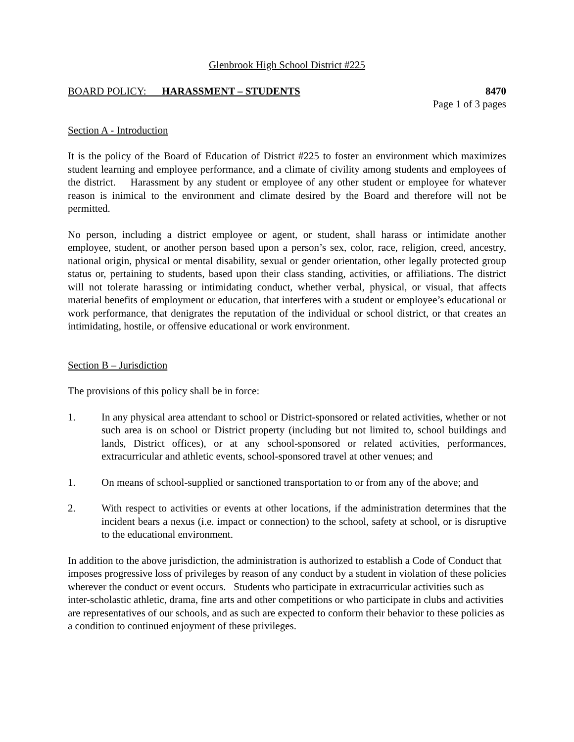Glenbrook High School District #225
BOARD POLICY: HARASSMENT – STUDENTS 8470
Page 1 of 3 pages
Section A - Introduction
It is the policy of the Board of Education of District #225 to foster an environment which maximizes student learning and employee performance, and a climate of civility among students and employees of the district. Harassment by any student or employee of any other student or employee for whatever reason is inimical to the environment and climate desired by the Board and therefore will not be permitted.
No person, including a district employee or agent, or student, shall harass or intimidate another employee, student, or another person based upon a person’s sex, color, race, religion, creed, ancestry, national origin, physical or mental disability, sexual or gender orientation, other legally protected group status or, pertaining to students, based upon their class standing, activities, or affiliations. The district will not tolerate harassing or intimidating conduct, whether verbal, physical, or visual, that affects material benefits of employment or education, that interferes with a student or employee’s educational or work performance, that denigrates the reputation of the individual or school district, or that creates an intimidating, hostile, or offensive educational or work environment.
Section B – Jurisdiction
The provisions of this policy shall be in force:
1. In any physical area attendant to school or District-sponsored or related activities, whether or not such area is on school or District property (including but not limited to, school buildings and lands, District offices), or at any school-sponsored or related activities, performances, extracurricular and athletic events, school-sponsored travel at other venues; and
1. On means of school-supplied or sanctioned transportation to or from any of the above; and
2. With respect to activities or events at other locations, if the administration determines that the incident bears a nexus (i.e. impact or connection) to the school, safety at school, or is disruptive to the educational environment.
In addition to the above jurisdiction, the administration is authorized to establish a Code of Conduct that imposes progressive loss of privileges by reason of any conduct by a student in violation of these policies wherever the conduct or event occurs. Students who participate in extracurricular activities such as inter-scholastic athletic, drama, fine arts and other competitions or who participate in clubs and activities are representatives of our schools, and as such are expected to conform their behavior to these policies as a condition to continued enjoyment of these privileges.